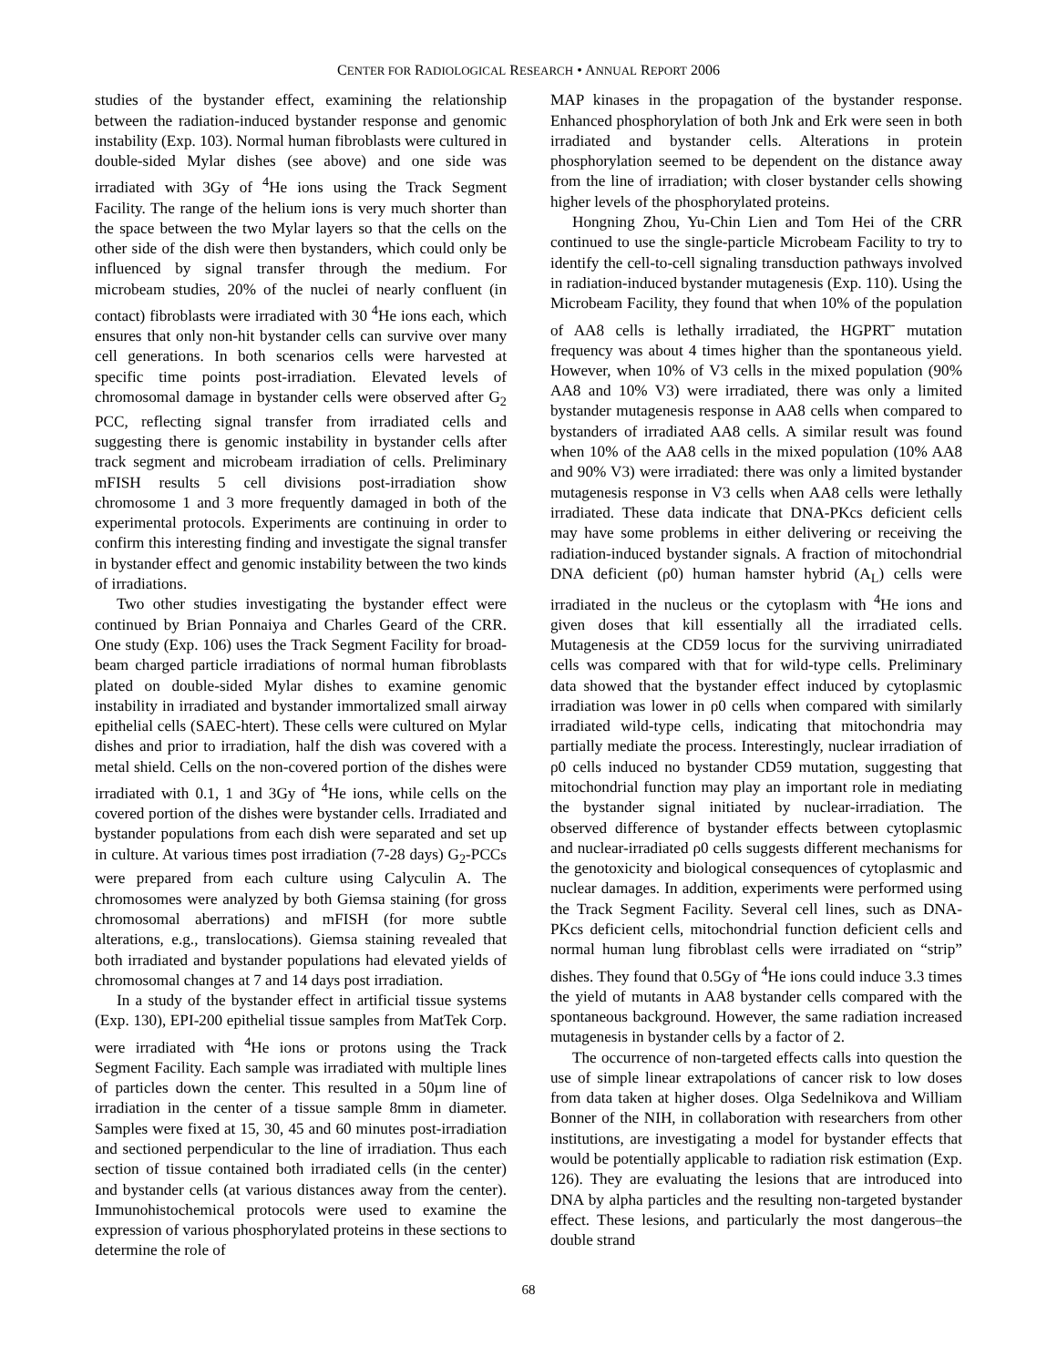CENTER FOR RADIOLOGICAL RESEARCH • ANNUAL REPORT 2006
studies of the bystander effect, examining the relationship between the radiation-induced bystander response and genomic instability (Exp. 103). Normal human fibroblasts were cultured in double-sided Mylar dishes (see above) and one side was irradiated with 3Gy of <sup>4</sup>He ions using the Track Segment Facility. The range of the helium ions is very much shorter than the space between the two Mylar layers so that the cells on the other side of the dish were then bystanders, which could only be influenced by signal transfer through the medium. For microbeam studies, 20% of the nuclei of nearly confluent (in contact) fibroblasts were irradiated with 30 <sup>4</sup>He ions each, which ensures that only non-hit bystander cells can survive over many cell generations. In both scenarios cells were harvested at specific time points post-irradiation. Elevated levels of chromosomal damage in bystander cells were observed after G<sub>2</sub> PCC, reflecting signal transfer from irradiated cells and suggesting there is genomic instability in bystander cells after track segment and microbeam irradiation of cells. Preliminary mFISH results 5 cell divisions post-irradiation show chromosome 1 and 3 more frequently damaged in both of the experimental protocols. Experiments are continuing in order to confirm this interesting finding and investigate the signal transfer in bystander effect and genomic instability between the two kinds of irradiations.
Two other studies investigating the bystander effect were continued by Brian Ponnaiya and Charles Geard of the CRR. One study (Exp. 106) uses the Track Segment Facility for broad-beam charged particle irradiations of normal human fibroblasts plated on double-sided Mylar dishes to examine genomic instability in irradiated and bystander immortalized small airway epithelial cells (SAEC-htert). These cells were cultured on Mylar dishes and prior to irradiation, half the dish was covered with a metal shield. Cells on the non-covered portion of the dishes were irradiated with 0.1, 1 and 3Gy of <sup>4</sup>He ions, while cells on the covered portion of the dishes were bystander cells. Irradiated and bystander populations from each dish were separated and set up in culture. At various times post irradiation (7-28 days) G<sub>2</sub>-PCCs were prepared from each culture using Calyculin A. The chromosomes were analyzed by both Giemsa staining (for gross chromosomal aberrations) and mFISH (for more subtle alterations, e.g., translocations). Giemsa staining revealed that both irradiated and bystander populations had elevated yields of chromosomal changes at 7 and 14 days post irradiation.
In a study of the bystander effect in artificial tissue systems (Exp. 130), EPI-200 epithelial tissue samples from MatTek Corp. were irradiated with <sup>4</sup>He ions or protons using the Track Segment Facility. Each sample was irradiated with multiple lines of particles down the center. This resulted in a 50µm line of irradiation in the center of a tissue sample 8mm in diameter. Samples were fixed at 15, 30, 45 and 60 minutes post-irradiation and sectioned perpendicular to the line of irradiation. Thus each section of tissue contained both irradiated cells (in the center) and bystander cells (at various distances away from the center). Immunohistochemical protocols were used to examine the expression of various phosphorylated proteins in these sections to determine the role of
MAP kinases in the propagation of the bystander response. Enhanced phosphorylation of both Jnk and Erk were seen in both irradiated and bystander cells. Alterations in protein phosphorylation seemed to be dependent on the distance away from the line of irradiation; with closer bystander cells showing higher levels of the phosphorylated proteins.
Hongning Zhou, Yu-Chin Lien and Tom Hei of the CRR continued to use the single-particle Microbeam Facility to try to identify the cell-to-cell signaling transduction pathways involved in radiation-induced bystander mutagenesis (Exp. 110). Using the Microbeam Facility, they found that when 10% of the population of AA8 cells is lethally irradiated, the HGPRT<sup>-</sup> mutation frequency was about 4 times higher than the spontaneous yield. However, when 10% of V3 cells in the mixed population (90% AA8 and 10% V3) were irradiated, there was only a limited bystander mutagenesis response in AA8 cells when compared to bystanders of irradiated AA8 cells. A similar result was found when 10% of the AA8 cells in the mixed population (10% AA8 and 90% V3) were irradiated: there was only a limited bystander mutagenesis response in V3 cells when AA8 cells were lethally irradiated. These data indicate that DNA-PKcs deficient cells may have some problems in either delivering or receiving the radiation-induced bystander signals. A fraction of mitochondrial DNA deficient (ρ0) human hamster hybrid (A<sub>L</sub>) cells were irradiated in the nucleus or the cytoplasm with <sup>4</sup>He ions and given doses that kill essentially all the irradiated cells. Mutagenesis at the CD59 locus for the surviving unirradiated cells was compared with that for wild-type cells. Preliminary data showed that the bystander effect induced by cytoplasmic irradiation was lower in ρ0 cells when compared with similarly irradiated wild-type cells, indicating that mitochondria may partially mediate the process. Interestingly, nuclear irradiation of ρ0 cells induced no bystander CD59 mutation, suggesting that mitochondrial function may play an important role in mediating the bystander signal initiated by nuclear-irradiation. The observed difference of bystander effects between cytoplasmic and nuclear-irradiated ρ0 cells suggests different mechanisms for the genotoxicity and biological consequences of cytoplasmic and nuclear damages. In addition, experiments were performed using the Track Segment Facility. Several cell lines, such as DNA-PKcs deficient cells, mitochondrial function deficient cells and normal human lung fibroblast cells were irradiated on “strip” dishes. They found that 0.5Gy of <sup>4</sup>He ions could induce 3.3 times the yield of mutants in AA8 bystander cells compared with the spontaneous background. However, the same radiation increased mutagenesis in bystander cells by a factor of 2.
The occurrence of non-targeted effects calls into question the use of simple linear extrapolations of cancer risk to low doses from data taken at higher doses. Olga Sedelnikova and William Bonner of the NIH, in collaboration with researchers from other institutions, are investigating a model for bystander effects that would be potentially applicable to radiation risk estimation (Exp. 126). They are evaluating the lesions that are introduced into DNA by alpha particles and the resulting non-targeted bystander effect. These lesions, and particularly the most dangerous–the double strand
68